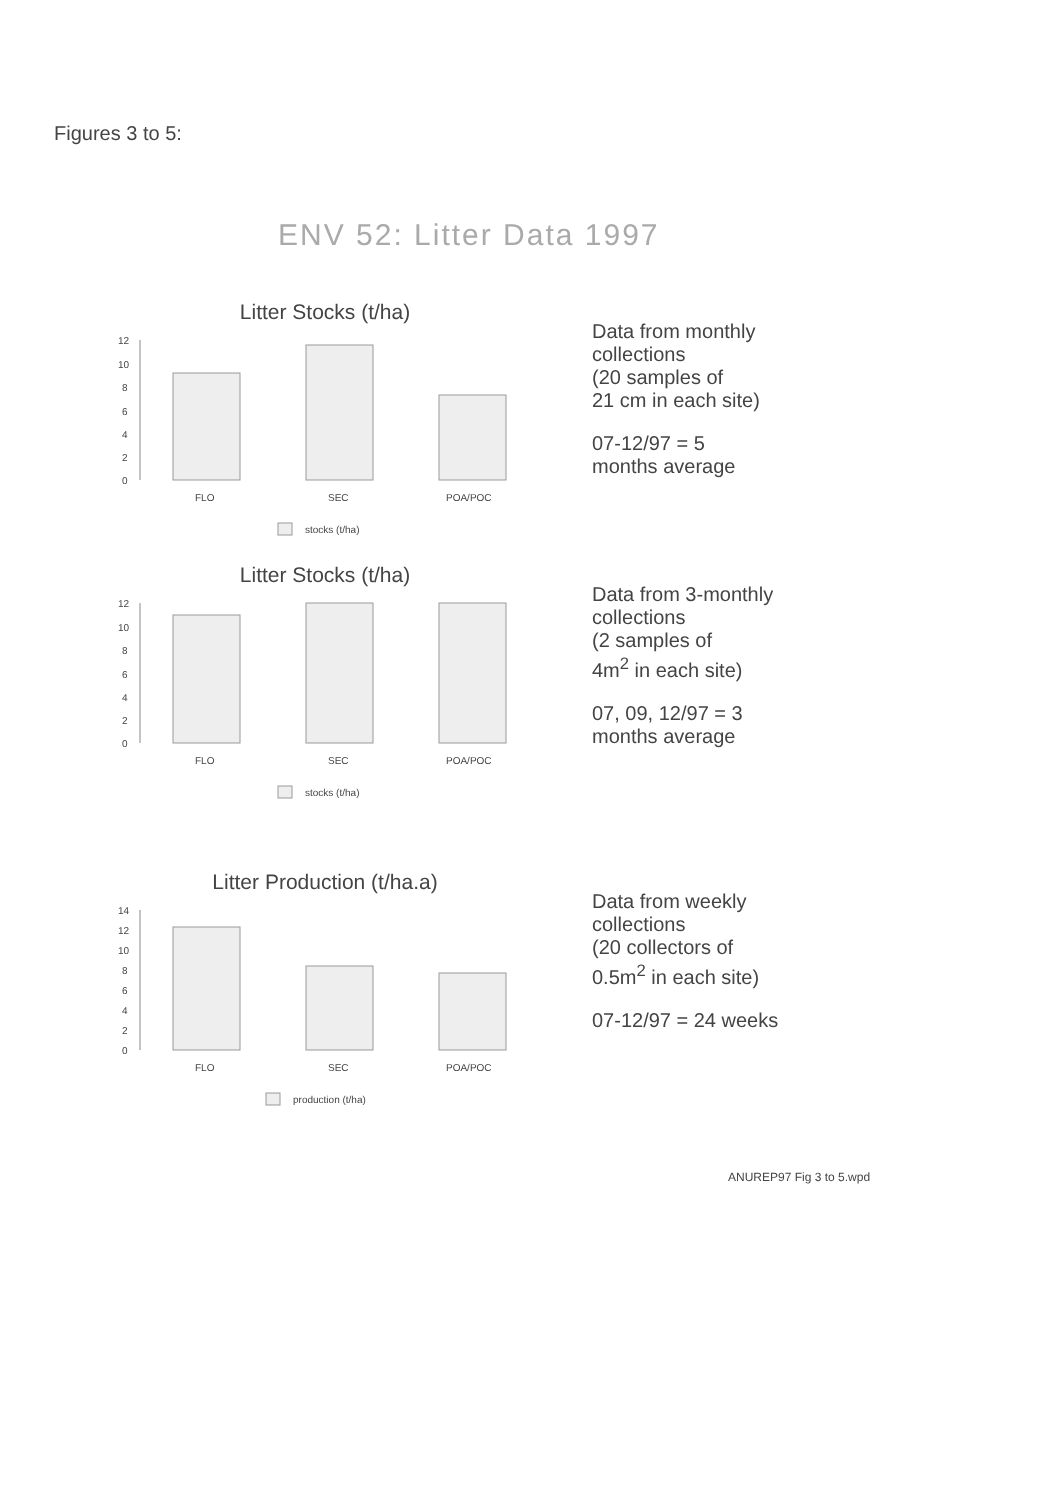Figures 3 to 5:
ENV 52: Litter Data 1997
Litter Stocks (t/ha)
12
10
8
6
4
2
0
FLO
SEC
POA/POC
stocks (t/ha)
Data from monthly
collections
(20 samples of
21 cm in each site)
07-12/97 = 5
months average
Litter Stocks (t/ha)
12
10
8
6
4
2
0
FLO
SEC
POA/POC
stocks (t/ha)
Data from 3-monthly
collections
(2 samples of
4m<sup>2</sup> in each site)
07, 09, 12/97 = 3
months average
Litter Production (t/ha.a)
14
12
10
8
6
4
2
0
FLO
SEC
POA/POC
production (t/ha)
Data from weekly
collections
(20 collectors of
0.5m<sup>2</sup> in each site)
07-12/97 = 24 weeks
ANUREP97 Fig 3 to 5.wpd